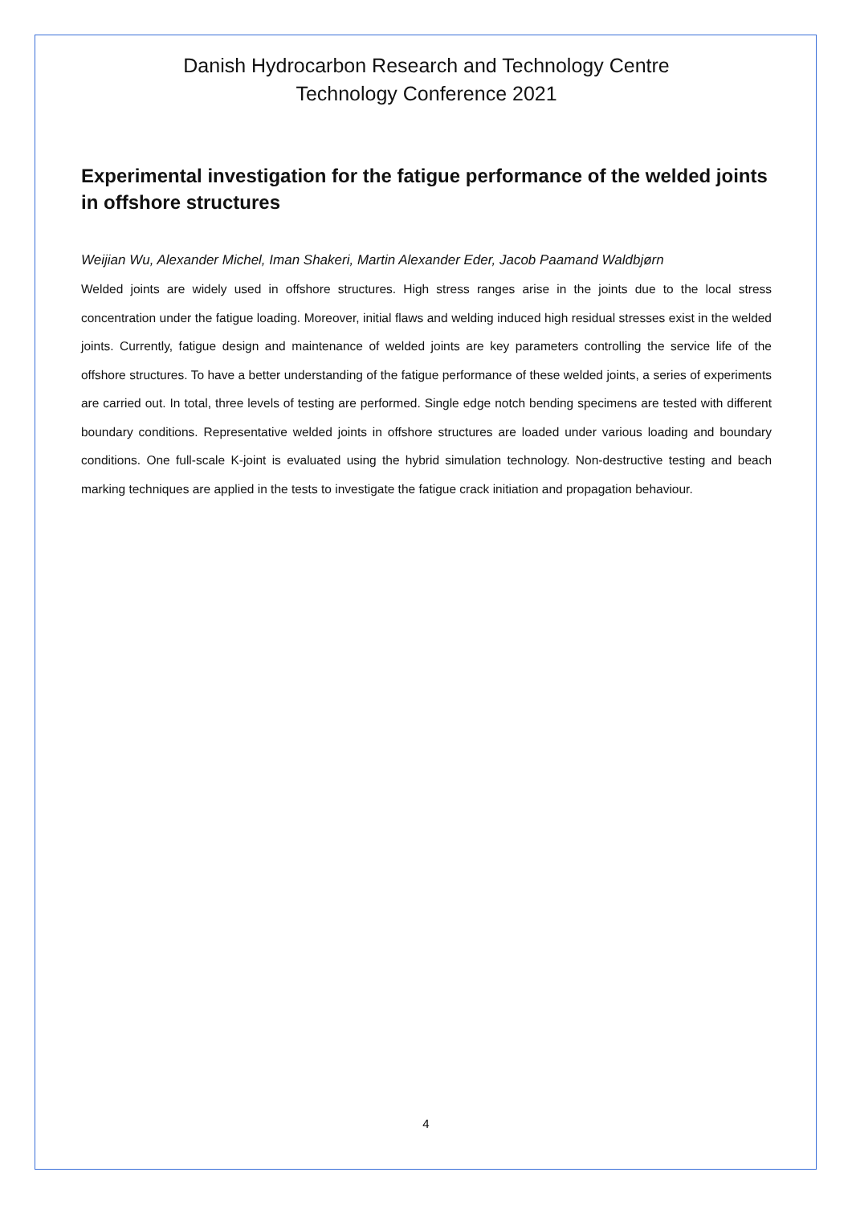Danish Hydrocarbon Research and Technology Centre
Technology Conference 2021
Experimental investigation for the fatigue performance of the welded joints in offshore structures
Weijian Wu, Alexander Michel, Iman Shakeri, Martin Alexander Eder, Jacob Paamand Waldbjørn
Welded joints are widely used in offshore structures. High stress ranges arise in the joints due to the local stress concentration under the fatigue loading. Moreover, initial flaws and welding induced high residual stresses exist in the welded joints. Currently, fatigue design and maintenance of welded joints are key parameters controlling the service life of the offshore structures. To have a better understanding of the fatigue performance of these welded joints, a series of experiments are carried out. In total, three levels of testing are performed. Single edge notch bending specimens are tested with different boundary conditions. Representative welded joints in offshore structures are loaded under various loading and boundary conditions. One full-scale K-joint is evaluated using the hybrid simulation technology. Non-destructive testing and beach marking techniques are applied in the tests to investigate the fatigue crack initiation and propagation behaviour.
4